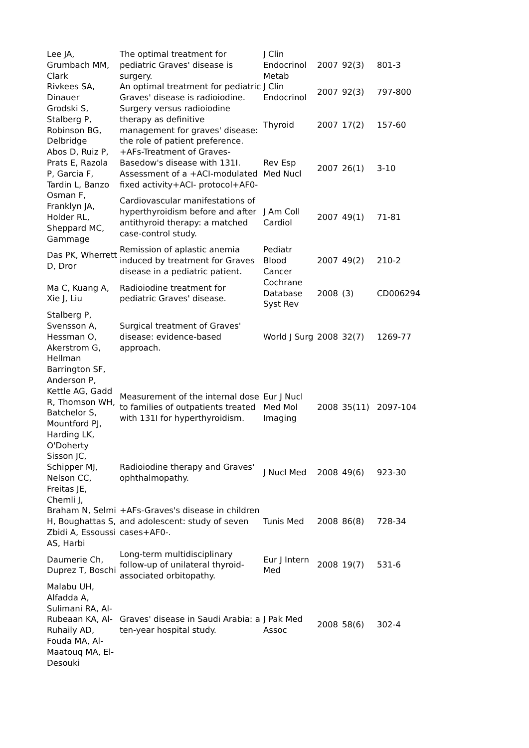| Lee JA, Grumbach MM, Clark | The optimal treatment for pediatric Graves' disease is surgery. | J Clin Endocrinol Metab | 2007 | 92(3) | 801-3 |
| Rivkees SA, Dinauer | An optimal treatment for pediatric Graves' disease is radioiodine. | J Clin Endocrinol | 2007 | 92(3) | 797-800 |
| Grodski S, Stalberg P, Robinson BG, Delbridge | Surgery versus radioiodine therapy as definitive management for graves' disease: the role of patient preference. | Thyroid | 2007 | 17(2) | 157-60 |
| Abos D, Ruiz P, Prats E, Razola P, Garcia F, Tardin L, Banzo | +AFs-Treatment of Graves-Basedow's disease with 131I. Assessment of a +ACI-modulated fixed activity+ACI- protocol+AF0- | Rev Esp Med Nucl | 2007 | 26(1) | 3-10 |
| Osman F, Franklyn JA, Holder RL, Sheppard MC, Gammage | Cardiovascular manifestations of hyperthyroidism before and after antithyroid therapy: a matched case-control study. | J Am Coll Cardiol | 2007 | 49(1) | 71-81 |
| Das PK, Wherrett D, Dror | Remission of aplastic anemia induced by treatment for Graves disease in a pediatric patient. | Pediatr Blood Cancer | 2007 | 49(2) | 210-2 |
| Ma C, Kuang A, Xie J, Liu | Radioiodine treatment for pediatric Graves' disease. | Cochrane Database Syst Rev | 2008 | (3) | CD006294 |
| Stalberg P, Svensson A, Hessman O, Akerstrom G, Hellman | Surgical treatment of Graves' disease: evidence-based approach. | World J Surg | 2008 | 32(7) | 1269-77 |
| Barrington SF, Anderson P, Kettle AG, Gadd R, Thomson WH, Batchelor S, Mountford PJ, Harding LK, O'Doherty | Measurement of the internal dose to families of outpatients treated with 131I for hyperthyroidism. | Eur J Nucl Med Mol Imaging | 2008 | 35(11) | 2097-104 |
| Sisson JC, Schipper MJ, Nelson CC, Freitas JE, | Radioiodine therapy and Graves' ophthalmopathy. | J Nucl Med | 2008 | 49(6) | 923-30 |
| Chemli J, Braham N, Selmi H, Boughattas S, Zbidi A, Essoussi AS, Harbi | +AFs-Graves's disease in children and adolescent: study of seven cases+AF0-. | Tunis Med | 2008 | 86(8) | 728-34 |
| Daumerie Ch, Duprez T, Boschi | Long-term multidisciplinary follow-up of unilateral thyroid-associated orbitopathy. | Eur J Intern Med | 2008 | 19(7) | 531-6 |
| Malabu UH, Alfadda A, Sulimani RA, Al-Rubeaan KA, Al-Ruhaily AD, Fouda MA, Al-Maatouq MA, El-Desouki | Graves' disease in Saudi Arabia: a ten-year hospital study. | J Pak Med Assoc | 2008 | 58(6) | 302-4 |